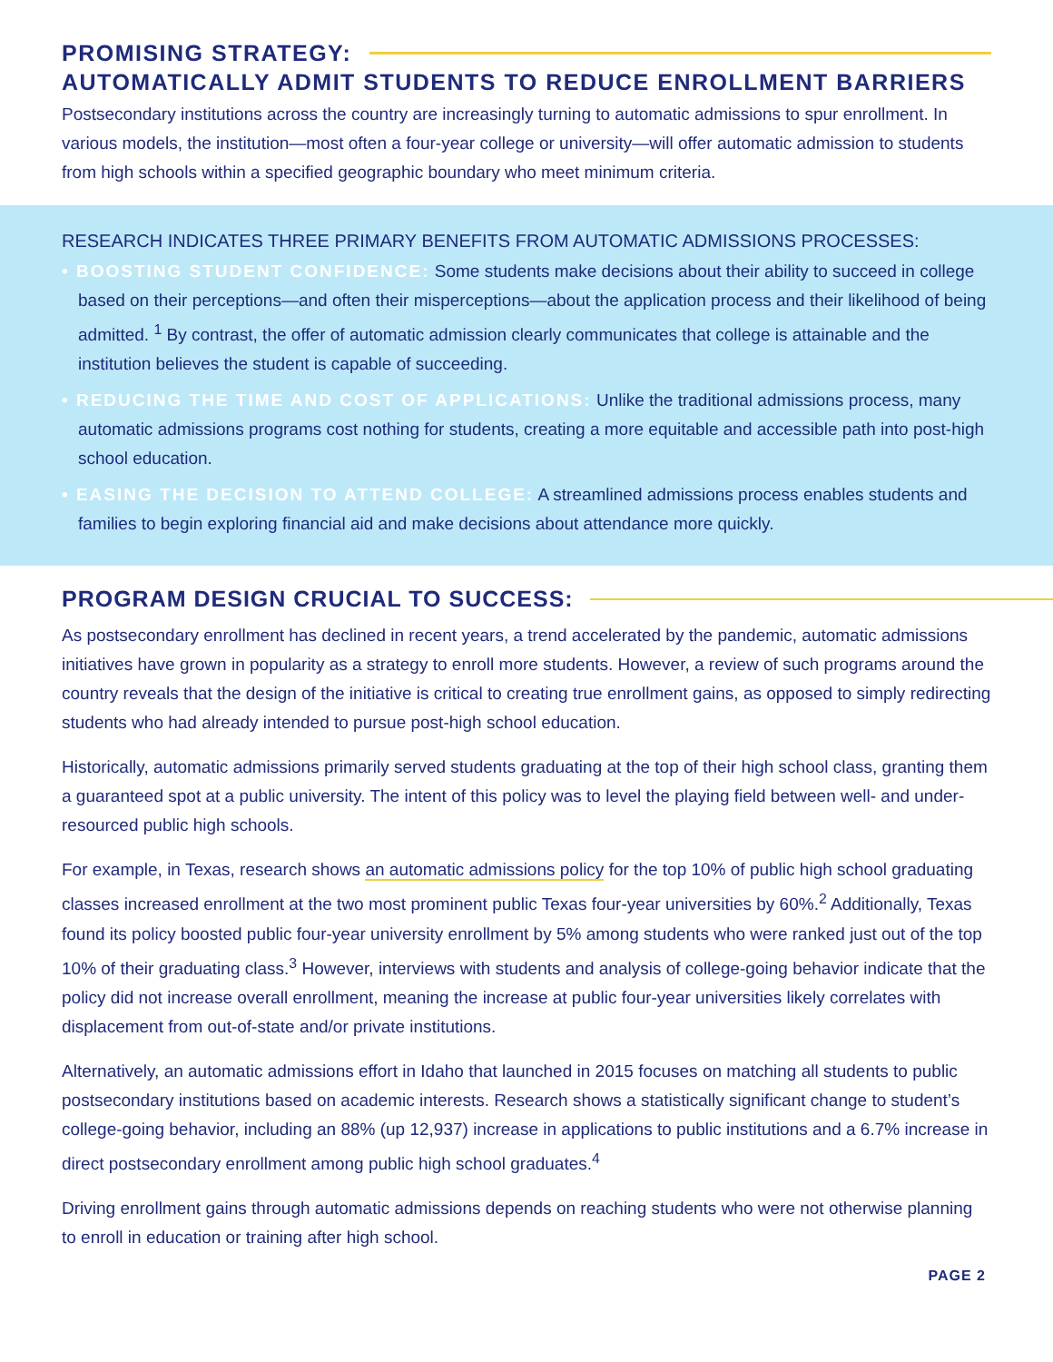PROMISING STRATEGY:
AUTOMATICALLY ADMIT STUDENTS TO REDUCE ENROLLMENT BARRIERS
Postsecondary institutions across the country are increasingly turning to automatic admissions to spur enrollment. In various models, the institution—most often a four-year college or university—will offer automatic admission to students from high schools within a specified geographic boundary who meet minimum criteria.
RESEARCH INDICATES THREE PRIMARY BENEFITS FROM AUTOMATIC ADMISSIONS PROCESSES:
• BOOSTING STUDENT CONFIDENCE: Some students make decisions about their ability to succeed in college based on their perceptions—and often their misperceptions—about the application process and their likelihood of being admitted. <sup>1</sup> By contrast, the offer of automatic admission clearly communicates that college is attainable and the institution believes the student is capable of succeeding.
• REDUCING THE TIME AND COST OF APPLICATIONS: Unlike the traditional admissions process, many automatic admissions programs cost nothing for students, creating a more equitable and accessible path into post-high school education.
• EASING THE DECISION TO ATTEND COLLEGE: A streamlined admissions process enables students and families to begin exploring financial aid and make decisions about attendance more quickly.
PROGRAM DESIGN CRUCIAL TO SUCCESS:
As postsecondary enrollment has declined in recent years, a trend accelerated by the pandemic, automatic admissions initiatives have grown in popularity as a strategy to enroll more students. However, a review of such programs around the country reveals that the design of the initiative is critical to creating true enrollment gains, as opposed to simply redirecting students who had already intended to pursue post-high school education.
Historically, automatic admissions primarily served students graduating at the top of their high school class, granting them a guaranteed spot at a public university. The intent of this policy was to level the playing field between well- and under-resourced public high schools.
For example, in Texas, research shows an automatic admissions policy for the top 10% of public high school graduating classes increased enrollment at the two most prominent public Texas four-year universities by 60%.<sup>2</sup> Additionally, Texas found its policy boosted public four-year university enrollment by 5% among students who were ranked just out of the top 10% of their graduating class.<sup>3</sup> However, interviews with students and analysis of college-going behavior indicate that the policy did not increase overall enrollment, meaning the increase at public four-year universities likely correlates with displacement from out-of-state and/or private institutions.
Alternatively, an automatic admissions effort in Idaho that launched in 2015 focuses on matching all students to public postsecondary institutions based on academic interests. Research shows a statistically significant change to student’s college-going behavior, including an 88% (up 12,937) increase in applications to public institutions and a 6.7% increase in direct postsecondary enrollment among public high school graduates.<sup>4</sup>
Driving enrollment gains through automatic admissions depends on reaching students who were not otherwise planning to enroll in education or training after high school.
PAGE 2